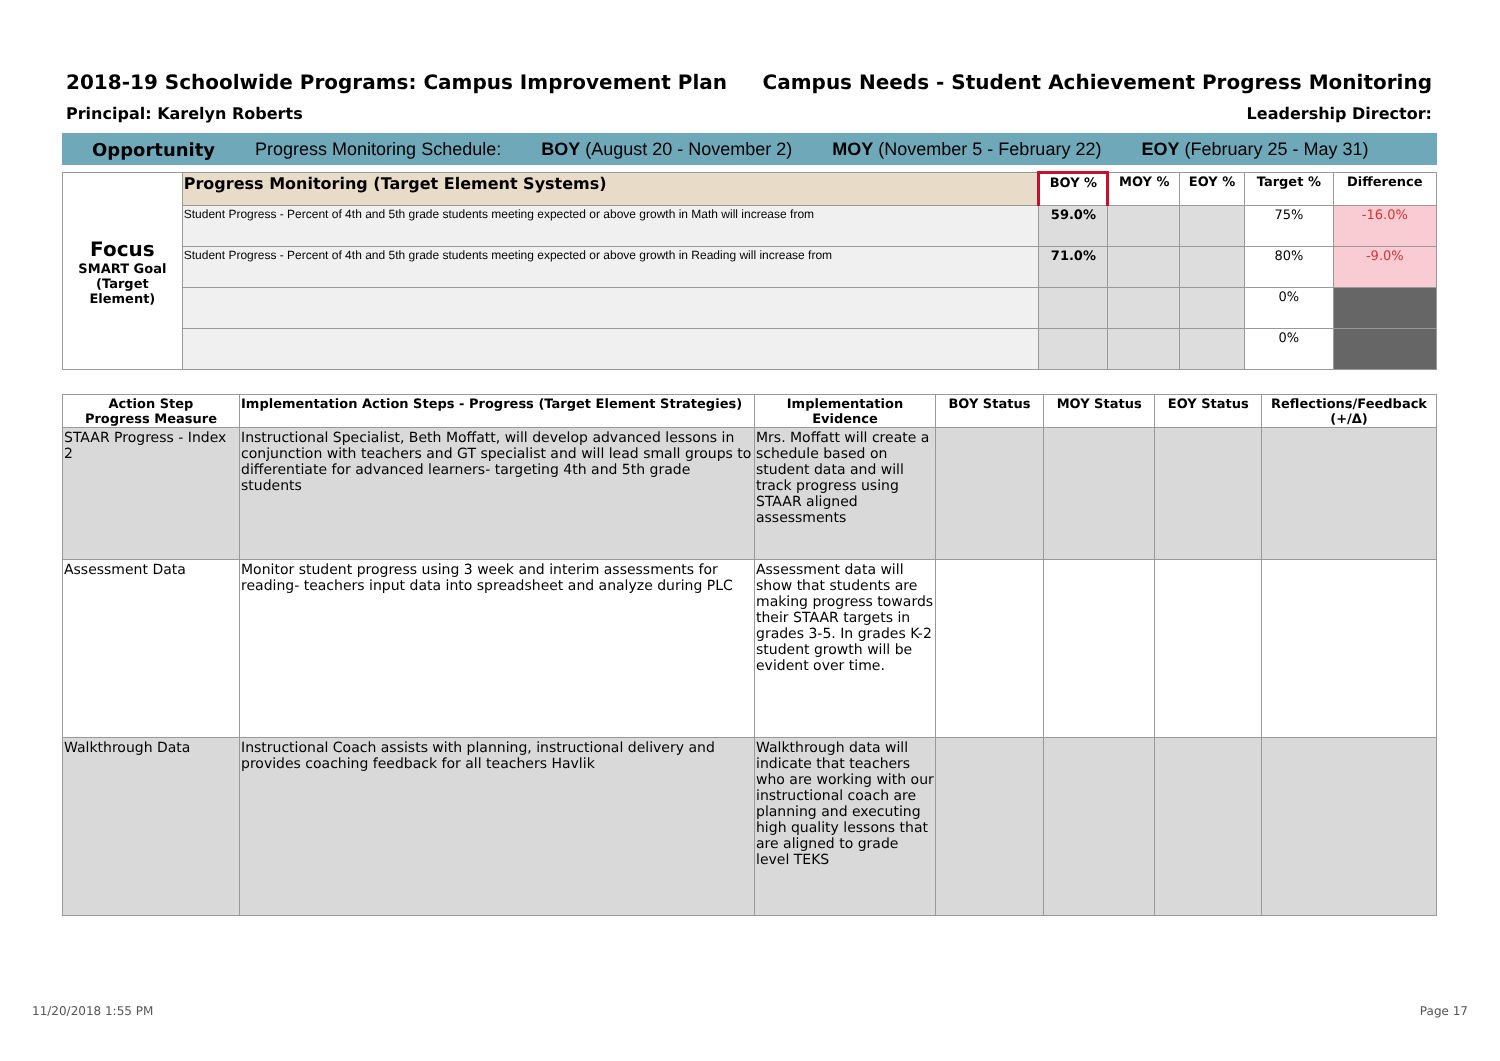2018-19 Schoolwide Programs: Campus Improvement Plan
Campus Needs - Student Achievement Progress Monitoring
Principal: Karelyn Roberts Leadership Director:
Opportunity Progress Monitoring Schedule: BOY (August 20 - November 2) MOY (November 5 - February 22) EOY (February 25 - May 31)
| Focus SMART Goal (Target Element) | Progress Monitoring (Target Element Systems) | BOY % | MOY % | EOY % | Target % | Difference |
| | Student Progress - Percent of 4th and 5th grade students meeting expected or above growth in Math will increase from | 59.0% | | | 75% | -16.0% |
| | Student Progress - Percent of 4th and 5th grade students meeting expected or above growth in Reading will increase from | 71.0% | | | 80% | -9.0% |
| | | | | | 0% | |
| | | | | | 0% | |
| Action Step Progress Measure | Implementation Action Steps - Progress (Target Element Strategies) | Implementation Evidence | BOY Status | MOY Status | EOY Status | Reflections/Feedback (+/Δ) |
| --- | --- | --- | --- | --- | --- | --- |
| STAAR Progress - Index 2 | Instructional Specialist, Beth Moffatt, will develop advanced lessons in conjunction with teachers and GT specialist and will lead small groups to differentiate for advanced learners- targeting 4th and 5th grade students | Mrs. Moffatt will create a schedule based on student data and will track progress using STAAR aligned assessments | | | | |
| Assessment Data | Monitor student progress using 3 week and interim assessments for reading- teachers input data into spreadsheet and analyze during PLC | Assessment data will show that students are making progress towards their STAAR targets in grades 3-5. In grades K-2 student growth will be evident over time. | | | | |
| Walkthrough Data | Instructional Coach assists with planning, instructional delivery and provides coaching feedback for all teachers Havlik | Walkthrough data will indicate that teachers who are working with our instructional coach are planning and executing high quality lessons that are aligned to grade level TEKS | | | | |
11/20/2018 1:55 PM Page 17